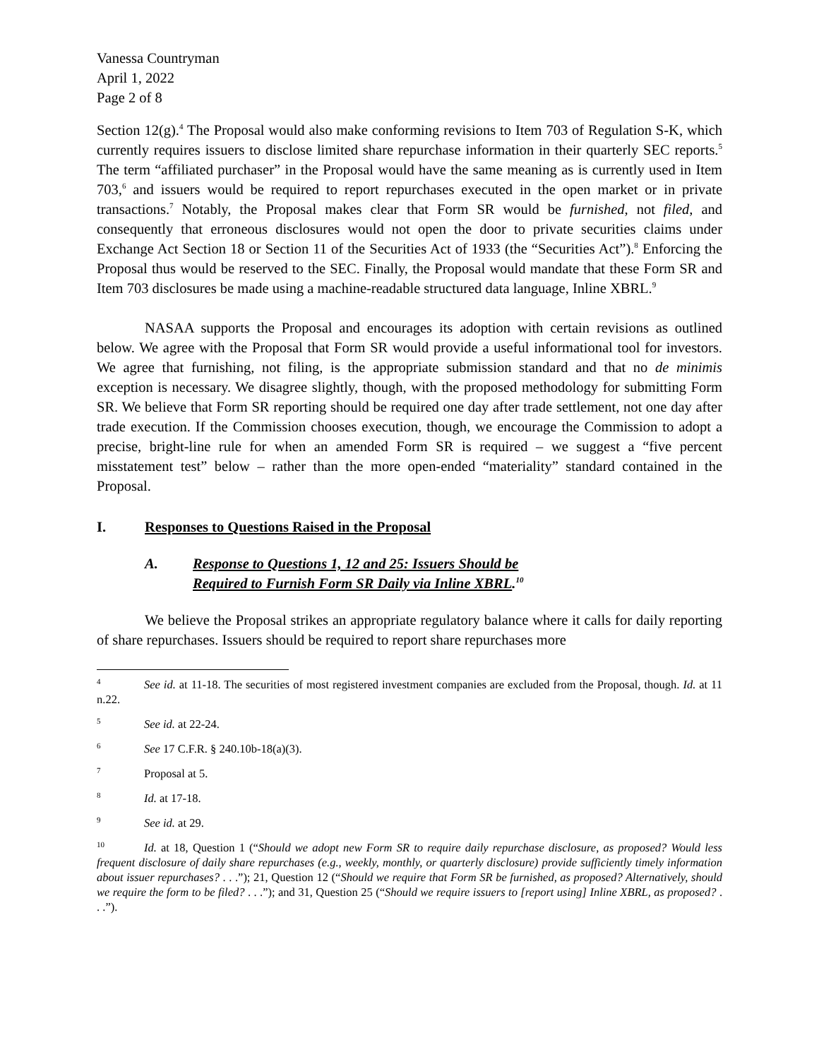Vanessa Countryman
April 1, 2022
Page 2 of 8
Section 12(g).<sup>4</sup> The Proposal would also make conforming revisions to Item 703 of Regulation S-K, which currently requires issuers to disclose limited share repurchase information in their quarterly SEC reports.<sup>5</sup> The term “affiliated purchaser” in the Proposal would have the same meaning as is currently used in Item 703,<sup>6</sup> and issuers would be required to report repurchases executed in the open market or in private transactions.<sup>7</sup> Notably, the Proposal makes clear that Form SR would be furnished, not filed, and consequently that erroneous disclosures would not open the door to private securities claims under Exchange Act Section 18 or Section 11 of the Securities Act of 1933 (the “Securities Act”).<sup>8</sup> Enforcing the Proposal thus would be reserved to the SEC. Finally, the Proposal would mandate that these Form SR and Item 703 disclosures be made using a machine-readable structured data language, Inline XBRL.<sup>9</sup>
NASAA supports the Proposal and encourages its adoption with certain revisions as outlined below. We agree with the Proposal that Form SR would provide a useful informational tool for investors. We agree that furnishing, not filing, is the appropriate submission standard and that no de minimis exception is necessary. We disagree slightly, though, with the proposed methodology for submitting Form SR. We believe that Form SR reporting should be required one day after trade settlement, not one day after trade execution. If the Commission chooses execution, though, we encourage the Commission to adopt a precise, bright-line rule for when an amended Form SR is required – we suggest a “five percent misstatement test” below – rather than the more open-ended “materiality” standard contained in the Proposal.
I. Responses to Questions Raised in the Proposal
A. Response to Questions 1, 12 and 25: Issuers Should be
Required to Furnish Form SR Daily via Inline XBRL.<sup>10</sup>
We believe the Proposal strikes an appropriate regulatory balance where it calls for daily reporting of share repurchases. Issuers should be required to report share repurchases more
4 See id. at 11-18. The securities of most registered investment companies are excluded from the Proposal, though. Id. at 11 n.22.
5 See id. at 22-24.
6 See 17 C.F.R. § 240.10b-18(a)(3).
7 Proposal at 5.
8 Id. at 17-18.
9 See id. at 29.
10 Id. at 18, Question 1 (“Should we adopt new Form SR to require daily repurchase disclosure, as proposed? Would less frequent disclosure of daily share repurchases (e.g., weekly, monthly, or quarterly disclosure) provide sufficiently timely information about issuer repurchases? . . .”); 21, Question 12 (“Should we require that Form SR be furnished, as proposed? Alternatively, should we require the form to be filed? . . .”); and 31, Question 25 (“Should we require issuers to [report using] Inline XBRL, as proposed? . . .”).